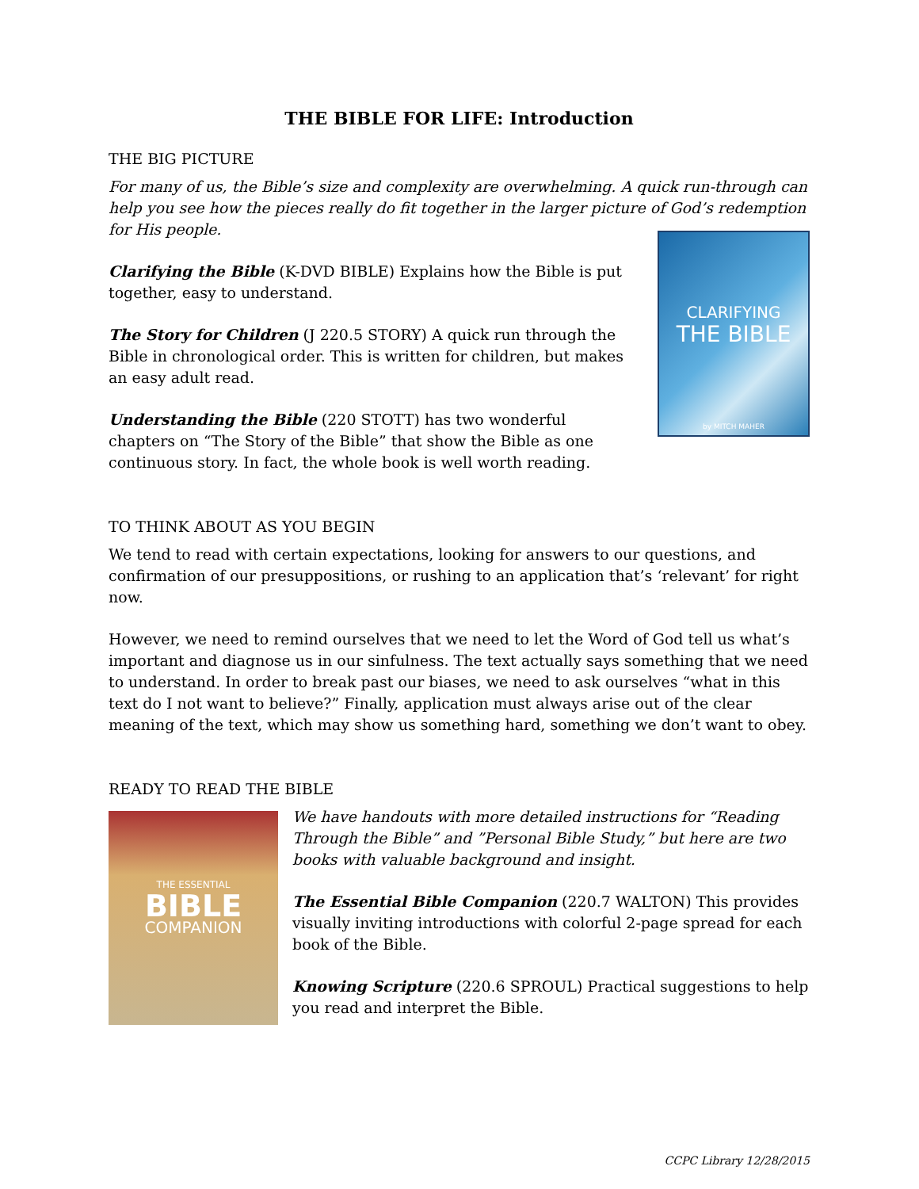THE BIBLE FOR LIFE: Introduction
THE BIG PICTURE
For many of us, the Bible’s size and complexity are overwhelming. A quick run-through can help you see how the pieces really do fit together in the larger picture of God’s redemption for His people.
Clarifying the Bible (K-DVD BIBLE) Explains how the Bible is put together, easy to understand.
The Story for Children (J 220.5 STORY) A quick run through the Bible in chronological order. This is written for children, but makes an easy adult read.
Understanding the Bible (220 STOTT) has two wonderful chapters on “The Story of the Bible” that show the Bible as one continuous story. In fact, the whole book is well worth reading.
CLARIFYING
THE BIBLE
by MITCH MAHER
TO THINK ABOUT AS YOU BEGIN
We tend to read with certain expectations, looking for answers to our questions, and confirmation of our presuppositions, or rushing to an application that’s ‘relevant’ for right now.
However, we need to remind ourselves that we need to let the Word of God tell us what’s important and diagnose us in our sinfulness. The text actually says something that we need to understand. In order to break past our biases, we need to ask ourselves “what in this text do I not want to believe?” Finally, application must always arise out of the clear meaning of the text, which may show us something hard, something we don’t want to obey.
READY TO READ THE BIBLE
THE ESSENTIAL
BIBLE
COMPANION
We have handouts with more detailed instructions for “Reading Through the Bible” and ”Personal Bible Study,” but here are two books with valuable background and insight.
The Essential Bible Companion (220.7 WALTON) This provides visually inviting introductions with colorful 2-page spread for each book of the Bible.
Knowing Scripture (220.6 SPROUL) Practical suggestions to help you read and interpret the Bible.
CCPC Library 12/28/2015